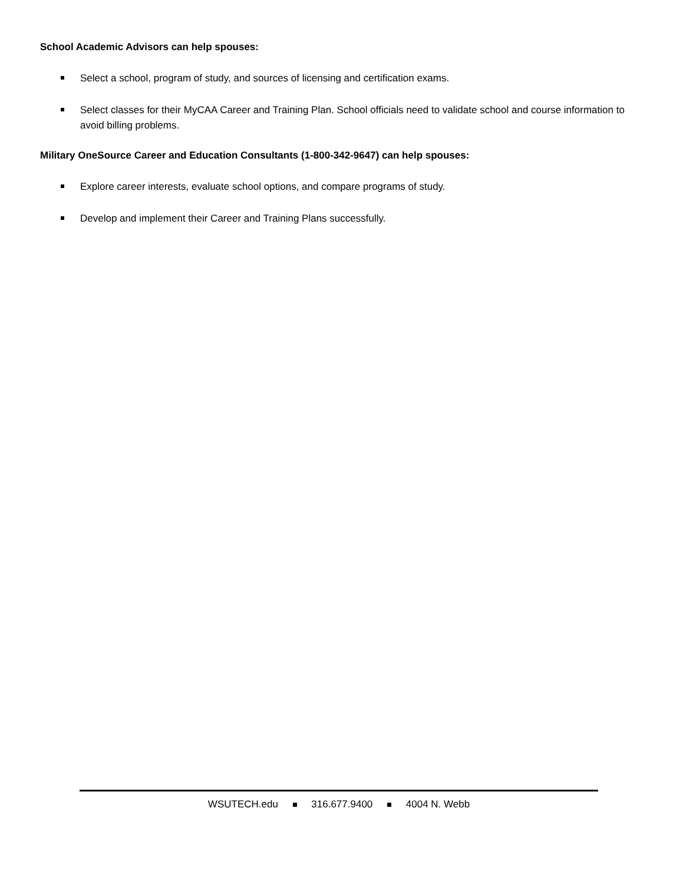School Academic Advisors can help spouses:
Select a school, program of study, and sources of licensing and certification exams.
Select classes for their MyCAA Career and Training Plan. School officials need to validate school and course information to avoid billing problems.
Military OneSource Career and Education Consultants (1-800-342-9647) can help spouses:
Explore career interests, evaluate school options, and compare programs of study.
Develop and implement their Career and Training Plans successfully.
WSUTECH.edu 316.677.9400 4004 N. Webb